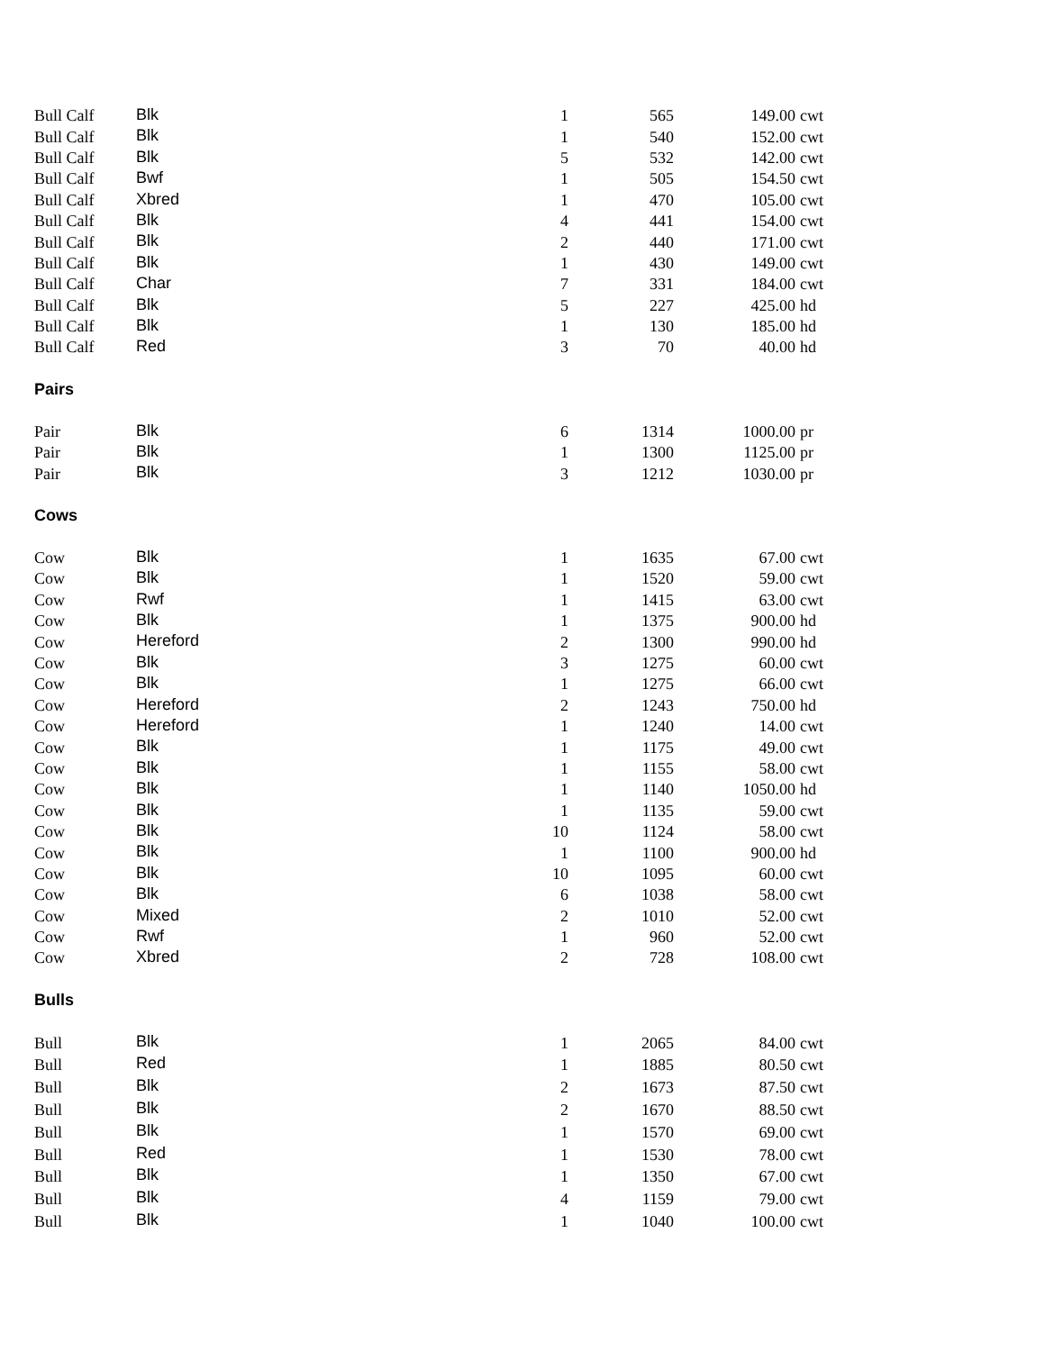| Bull Calf | Blk | 1 | 565 | 149.00 | cwt |
| Bull Calf | Blk | 1 | 540 | 152.00 | cwt |
| Bull Calf | Blk | 5 | 532 | 142.00 | cwt |
| Bull Calf | Bwf | 1 | 505 | 154.50 | cwt |
| Bull Calf | Xbred | 1 | 470 | 105.00 | cwt |
| Bull Calf | Blk | 4 | 441 | 154.00 | cwt |
| Bull Calf | Blk | 2 | 440 | 171.00 | cwt |
| Bull Calf | Blk | 1 | 430 | 149.00 | cwt |
| Bull Calf | Char | 7 | 331 | 184.00 | cwt |
| Bull Calf | Blk | 5 | 227 | 425.00 | hd |
| Bull Calf | Blk | 1 | 130 | 185.00 | hd |
| Bull Calf | Red | 3 | 70 | 40.00 | hd |
| Pairs | | | | | |
| Pair | Blk | 6 | 1314 | 1000.00 | pr |
| Pair | Blk | 1 | 1300 | 1125.00 | pr |
| Pair | Blk | 3 | 1212 | 1030.00 | pr |
| Cows | | | | | |
| Cow | Blk | 1 | 1635 | 67.00 | cwt |
| Cow | Blk | 1 | 1520 | 59.00 | cwt |
| Cow | Rwf | 1 | 1415 | 63.00 | cwt |
| Cow | Blk | 1 | 1375 | 900.00 | hd |
| Cow | Hereford | 2 | 1300 | 990.00 | hd |
| Cow | Blk | 3 | 1275 | 60.00 | cwt |
| Cow | Blk | 1 | 1275 | 66.00 | cwt |
| Cow | Hereford | 2 | 1243 | 750.00 | hd |
| Cow | Hereford | 1 | 1240 | 14.00 | cwt |
| Cow | Blk | 1 | 1175 | 49.00 | cwt |
| Cow | Blk | 1 | 1155 | 58.00 | cwt |
| Cow | Blk | 1 | 1140 | 1050.00 | hd |
| Cow | Blk | 1 | 1135 | 59.00 | cwt |
| Cow | Blk | 10 | 1124 | 58.00 | cwt |
| Cow | Blk | 1 | 1100 | 900.00 | hd |
| Cow | Blk | 10 | 1095 | 60.00 | cwt |
| Cow | Blk | 6 | 1038 | 58.00 | cwt |
| Cow | Mixed | 2 | 1010 | 52.00 | cwt |
| Cow | Rwf | 1 | 960 | 52.00 | cwt |
| Cow | Xbred | 2 | 728 | 108.00 | cwt |
| Bulls | | | | | |
| Bull | Blk | 1 | 2065 | 84.00 | cwt |
| Bull | Red | 1 | 1885 | 80.50 | cwt |
| Bull | Blk | 2 | 1673 | 87.50 | cwt |
| Bull | Blk | 2 | 1670 | 88.50 | cwt |
| Bull | Blk | 1 | 1570 | 69.00 | cwt |
| Bull | Red | 1 | 1530 | 78.00 | cwt |
| Bull | Blk | 1 | 1350 | 67.00 | cwt |
| Bull | Blk | 4 | 1159 | 79.00 | cwt |
| Bull | Blk | 1 | 1040 | 100.00 | cwt |